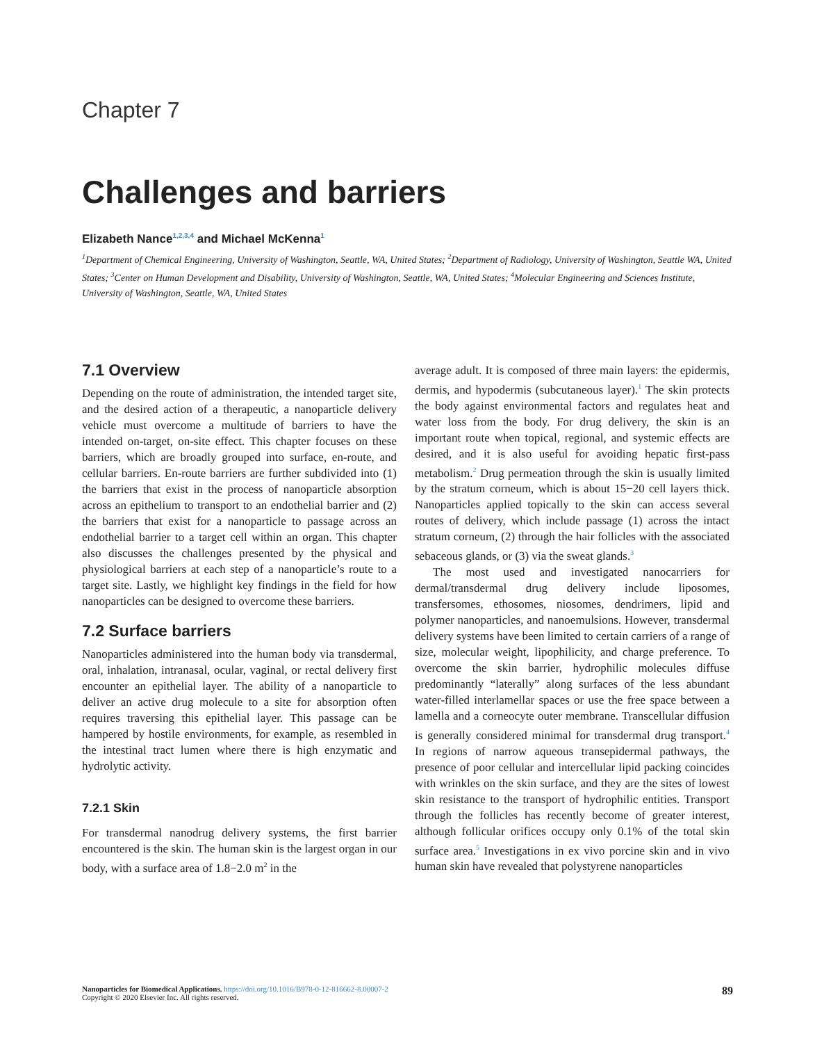Chapter 7
Challenges and barriers
Elizabeth Nance<sup>1,2,3,4</sup> and Michael McKenna<sup>1</sup>
<sup>1</sup> Department of Chemical Engineering, University of Washington, Seattle, WA, United States; <sup>2</sup>Department of Radiology, University of Washington, Seattle WA, United States; <sup>3</sup>Center on Human Development and Disability, University of Washington, Seattle, WA, United States; <sup>4</sup>Molecular Engineering and Sciences Institute, University of Washington, Seattle, WA, United States
7.1 Overview
Depending on the route of administration, the intended target site, and the desired action of a therapeutic, a nanoparticle delivery vehicle must overcome a multitude of barriers to have the intended on-target, on-site effect. This chapter focuses on these barriers, which are broadly grouped into surface, en-route, and cellular barriers. En-route barriers are further subdivided into (1) the barriers that exist in the process of nanoparticle absorption across an epithelium to transport to an endothelial barrier and (2) the barriers that exist for a nanoparticle to passage across an endothelial barrier to a target cell within an organ. This chapter also discusses the challenges presented by the physical and physiological barriers at each step of a nanoparticle’s route to a target site. Lastly, we highlight key findings in the field for how nanoparticles can be designed to overcome these barriers.
7.2 Surface barriers
Nanoparticles administered into the human body via transdermal, oral, inhalation, intranasal, ocular, vaginal, or rectal delivery first encounter an epithelial layer. The ability of a nanoparticle to deliver an active drug molecule to a site for absorption often requires traversing this epithelial layer. This passage can be hampered by hostile environments, for example, as resembled in the intestinal tract lumen where there is high enzymatic and hydrolytic activity.
7.2.1 Skin
For transdermal nanodrug delivery systems, the first barrier encountered is the skin. The human skin is the largest organ in our body, with a surface area of 1.8−2.0 m<sup>2</sup> in the
average adult. It is composed of three main layers: the epidermis, dermis, and hypodermis (subcutaneous layer).<sup>1</sup> The skin protects the body against environmental factors and regulates heat and water loss from the body. For drug delivery, the skin is an important route when topical, regional, and systemic effects are desired, and it is also useful for avoiding hepatic first-pass metabolism.<sup>2</sup> Drug permeation through the skin is usually limited by the stratum corneum, which is about 15−20 cell layers thick. Nanoparticles applied topically to the skin can access several routes of delivery, which include passage (1) across the intact stratum corneum, (2) through the hair follicles with the associated sebaceous glands, or (3) via the sweat glands.<sup>3</sup>
The most used and investigated nanocarriers for dermal/transdermal drug delivery include liposomes, transfersomes, ethosomes, niosomes, dendrimers, lipid and polymer nanoparticles, and nanoemulsions. However, transdermal delivery systems have been limited to certain carriers of a range of size, molecular weight, lipophilicity, and charge preference. To overcome the skin barrier, hydrophilic molecules diffuse predominantly “laterally” along surfaces of the less abundant water-filled interlamellar spaces or use the free space between a lamella and a corneocyte outer membrane. Transcellular diffusion is generally considered minimal for transdermal drug transport.<sup>4</sup> In regions of narrow aqueous transepidermal pathways, the presence of poor cellular and intercellular lipid packing coincides with wrinkles on the skin surface, and they are the sites of lowest skin resistance to the transport of hydrophilic entities. Transport through the follicles has recently become of greater interest, although follicular orifices occupy only 0.1% of the total skin surface area.<sup>5</sup> Investigations in ex vivo porcine skin and in vivo human skin have revealed that polystyrene nanoparticles
89 Nanoparticles for Biomedical Applications. https://doi.org/10.1016/B978-0-12-816662-8.00007-2
Copyright © 2020 Elsevier Inc. All rights reserved.